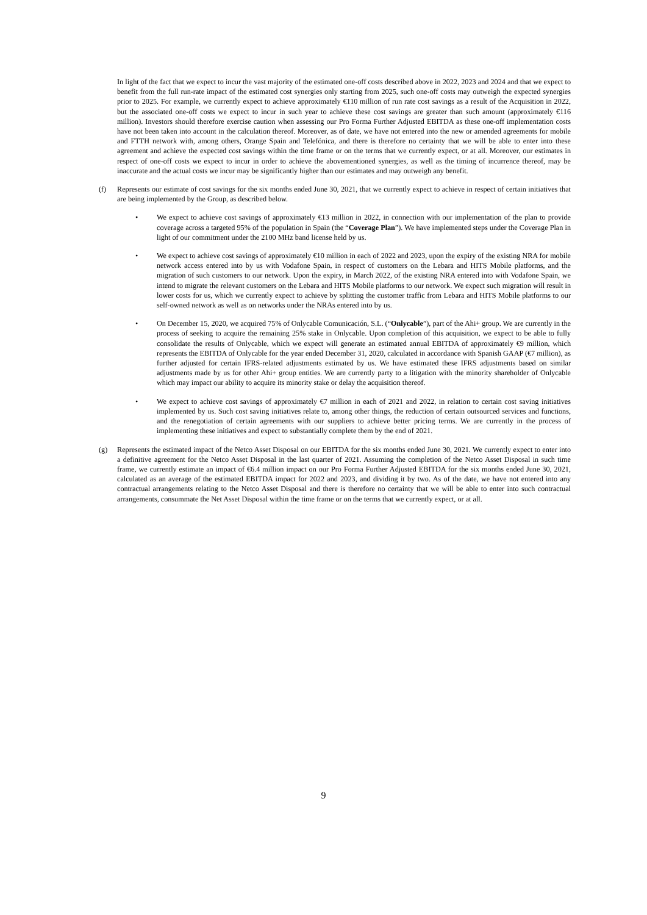In light of the fact that we expect to incur the vast majority of the estimated one-off costs described above in 2022, 2023 and 2024 and that we expect to benefit from the full run-rate impact of the estimated cost synergies only starting from 2025, such one-off costs may outweigh the expected synergies prior to 2025. For example, we currently expect to achieve approximately €110 million of run rate cost savings as a result of the Acquisition in 2022, but the associated one-off costs we expect to incur in such year to achieve these cost savings are greater than such amount (approximately €116 million). Investors should therefore exercise caution when assessing our Pro Forma Further Adjusted EBITDA as these one-off implementation costs have not been taken into account in the calculation thereof. Moreover, as of date, we have not entered into the new or amended agreements for mobile and FTTH network with, among others, Orange Spain and Telefónica, and there is therefore no certainty that we will be able to enter into these agreement and achieve the expected cost savings within the time frame or on the terms that we currently expect, or at all. Moreover, our estimates in respect of one-off costs we expect to incur in order to achieve the abovementioned synergies, as well as the timing of incurrence thereof, may be inaccurate and the actual costs we incur may be significantly higher than our estimates and may outweigh any benefit.
(f) Represents our estimate of cost savings for the six months ended June 30, 2021, that we currently expect to achieve in respect of certain initiatives that are being implemented by the Group, as described below.
• We expect to achieve cost savings of approximately €13 million in 2022, in connection with our implementation of the plan to provide coverage across a targeted 95% of the population in Spain (the “Coverage Plan”). We have implemented steps under the Coverage Plan in light of our commitment under the 2100 MHz band license held by us.
• We expect to achieve cost savings of approximately €10 million in each of 2022 and 2023, upon the expiry of the existing NRA for mobile network access entered into by us with Vodafone Spain, in respect of customers on the Lebara and HITS Mobile platforms, and the migration of such customers to our network. Upon the expiry, in March 2022, of the existing NRA entered into with Vodafone Spain, we intend to migrate the relevant customers on the Lebara and HITS Mobile platforms to our network. We expect such migration will result in lower costs for us, which we currently expect to achieve by splitting the customer traffic from Lebara and HITS Mobile platforms to our self-owned network as well as on networks under the NRAs entered into by us.
• On December 15, 2020, we acquired 75% of Onlycable Comunicación, S.L. (“Onlycable”), part of the Ahi+ group. We are currently in the process of seeking to acquire the remaining 25% stake in Onlycable. Upon completion of this acquisition, we expect to be able to fully consolidate the results of Onlycable, which we expect will generate an estimated annual EBITDA of approximately €9 million, which represents the EBITDA of Onlycable for the year ended December 31, 2020, calculated in accordance with Spanish GAAP (€7 million), as further adjusted for certain IFRS-related adjustments estimated by us. We have estimated these IFRS adjustments based on similar adjustments made by us for other Ahi+ group entities. We are currently party to a litigation with the minority shareholder of Onlycable which may impact our ability to acquire its minority stake or delay the acquisition thereof.
• We expect to achieve cost savings of approximately €7 million in each of 2021 and 2022, in relation to certain cost saving initiatives implemented by us. Such cost saving initiatives relate to, among other things, the reduction of certain outsourced services and functions, and the renegotiation of certain agreements with our suppliers to achieve better pricing terms. We are currently in the process of implementing these initiatives and expect to substantially complete them by the end of 2021.
(g) Represents the estimated impact of the Netco Asset Disposal on our EBITDA for the six months ended June 30, 2021. We currently expect to enter into a definitive agreement for the Netco Asset Disposal in the last quarter of 2021. Assuming the completion of the Netco Asset Disposal in such time frame, we currently estimate an impact of €6.4 million impact on our Pro Forma Further Adjusted EBITDA for the six months ended June 30, 2021, calculated as an average of the estimated EBITDA impact for 2022 and 2023, and dividing it by two. As of the date, we have not entered into any contractual arrangements relating to the Netco Asset Disposal and there is therefore no certainty that we will be able to enter into such contractual arrangements, consummate the Net Asset Disposal within the time frame or on the terms that we currently expect, or at all.
9